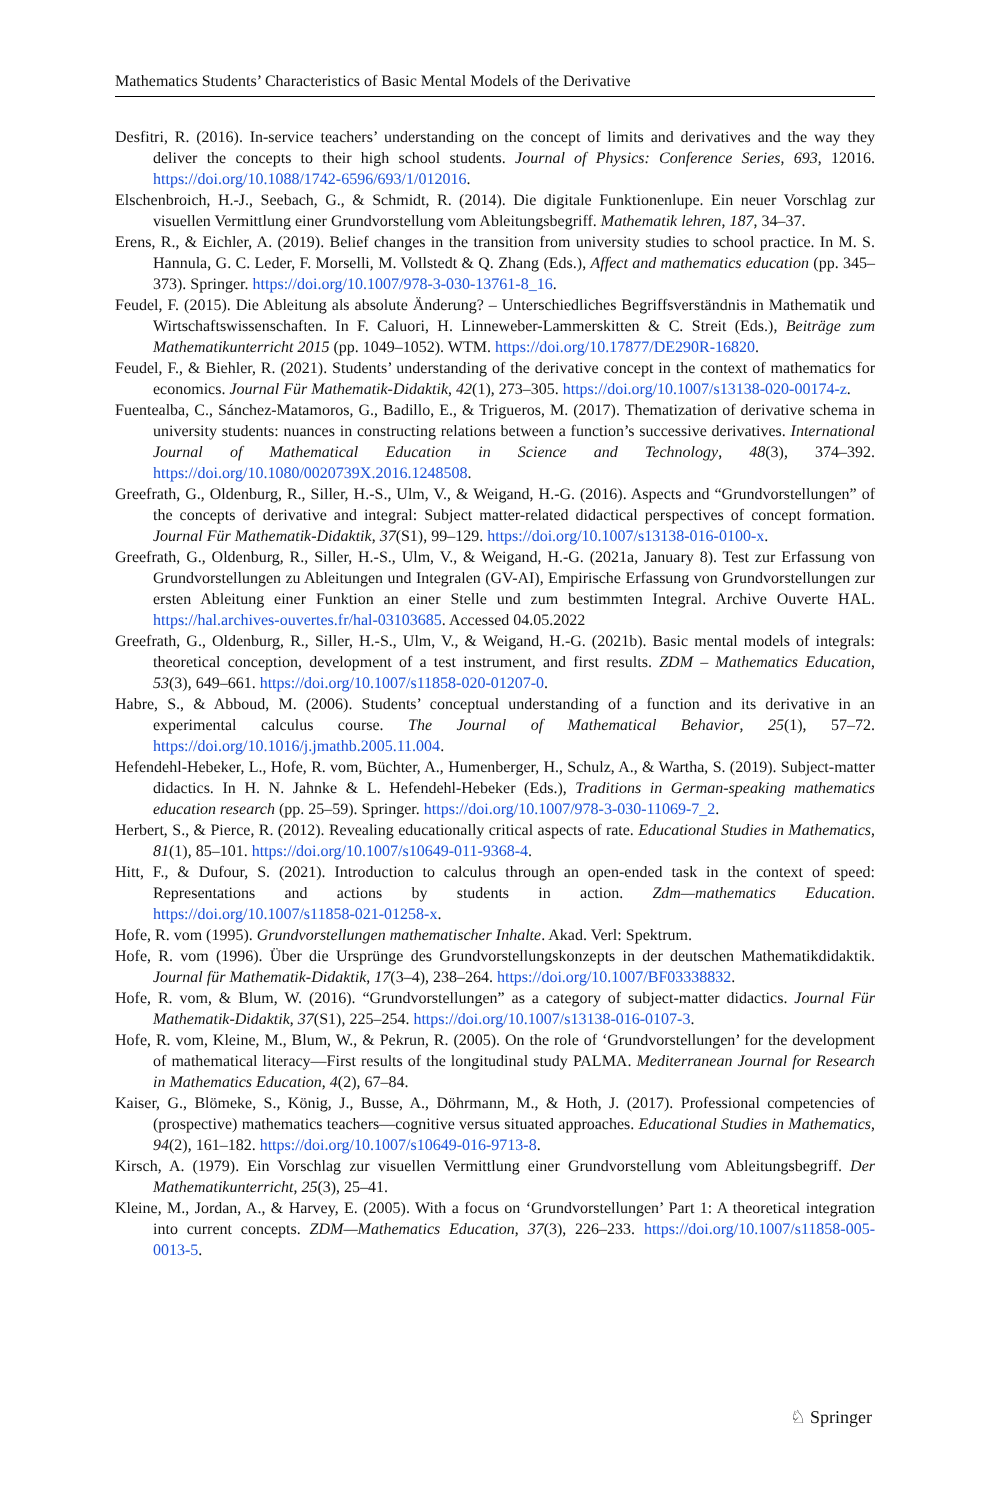Mathematics Students’ Characteristics of Basic Mental Models of the Derivative
Desfitri, R. (2016). In-service teachers’ understanding on the concept of limits and derivatives and the way they deliver the concepts to their high school students. Journal of Physics: Conference Series, 693, 12016. https://doi.org/10.1088/1742-6596/693/1/012016.
Elschenbroich, H.-J., Seebach, G., & Schmidt, R. (2014). Die digitale Funktionenlupe. Ein neuer Vorschlag zur visuellen Vermittlung einer Grundvorstellung vom Ableitungsbegriff. Mathematik lehren, 187, 34–37.
Erens, R., & Eichler, A. (2019). Belief changes in the transition from university studies to school practice. In M. S. Hannula, G. C. Leder, F. Morselli, M. Vollstedt & Q. Zhang (Eds.), Affect and mathematics education (pp. 345–373). Springer. https://doi.org/10.1007/978-3-030-13761-8_16.
Feudel, F. (2015). Die Ableitung als absolute Änderung? – Unterschiedliches Begriffsverständnis in Mathematik und Wirtschaftswissenschaften. In F. Caluori, H. Linneweber-Lammerskitten & C. Streit (Eds.), Beiträge zum Mathematikunterricht 2015 (pp. 1049–1052). WTM. https://doi.org/10.17877/DE290R-16820.
Feudel, F., & Biehler, R. (2021). Students’ understanding of the derivative concept in the context of mathematics for economics. Journal Für Mathematik-Didaktik, 42(1), 273–305. https://doi.org/10.1007/s13138-020-00174-z.
Fuentealba, C., Sánchez-Matamoros, G., Badillo, E., & Trigueros, M. (2017). Thematization of derivative schema in university students: nuances in constructing relations between a function’s successive derivatives. International Journal of Mathematical Education in Science and Technology, 48(3), 374–392. https://doi.org/10.1080/0020739X.2016.1248508.
Greefrath, G., Oldenburg, R., Siller, H.-S., Ulm, V., & Weigand, H.-G. (2016). Aspects and “Grundvorstellungen” of the concepts of derivative and integral: Subject matter-related didactical perspectives of concept formation. Journal Für Mathematik-Didaktik, 37(S1), 99–129. https://doi.org/10.1007/s13138-016-0100-x.
Greefrath, G., Oldenburg, R., Siller, H.-S., Ulm, V., & Weigand, H.-G. (2021a, January 8). Test zur Erfassung von Grundvorstellungen zu Ableitungen und Integralen (GV-AI), Empirische Erfassung von Grundvorstellungen zur ersten Ableitung einer Funktion an einer Stelle und zum bestimmten Integral. Archive Ouverte HAL. https://hal.archives-ouvertes.fr/hal-03103685. Accessed 04.05.2022
Greefrath, G., Oldenburg, R., Siller, H.-S., Ulm, V., & Weigand, H.-G. (2021b). Basic mental models of integrals: theoretical conception, development of a test instrument, and first results. ZDM – Mathematics Education, 53(3), 649–661. https://doi.org/10.1007/s11858-020-01207-0.
Habre, S., & Abboud, M. (2006). Students’ conceptual understanding of a function and its derivative in an experimental calculus course. The Journal of Mathematical Behavior, 25(1), 57–72. https://doi.org/10.1016/j.jmathb.2005.11.004.
Hefendehl-Hebeker, L., Hofe, R. vom, Büchter, A., Humenberger, H., Schulz, A., & Wartha, S. (2019). Subject-matter didactics. In H. N. Jahnke & L. Hefendehl-Hebeker (Eds.), Traditions in German-speaking mathematics education research (pp. 25–59). Springer. https://doi.org/10.1007/978-3-030-11069-7_2.
Herbert, S., & Pierce, R. (2012). Revealing educationally critical aspects of rate. Educational Studies in Mathematics, 81(1), 85–101. https://doi.org/10.1007/s10649-011-9368-4.
Hitt, F., & Dufour, S. (2021). Introduction to calculus through an open-ended task in the context of speed: Representations and actions by students in action. Zdm—mathematics Education. https://doi.org/10.1007/s11858-021-01258-x.
Hofe, R. vom (1995). Grundvorstellungen mathematischer Inhalte. Akad. Verl: Spektrum.
Hofe, R. vom (1996). Über die Ursprünge des Grundvorstellungskonzepts in der deutschen Mathematikdidaktik. Journal für Mathematik-Didaktik, 17(3–4), 238–264. https://doi.org/10.1007/BF03338832.
Hofe, R. vom, & Blum, W. (2016). “Grundvorstellungen” as a category of subject-matter didactics. Journal Für Mathematik-Didaktik, 37(S1), 225–254. https://doi.org/10.1007/s13138-016-0107-3.
Hofe, R. vom, Kleine, M., Blum, W., & Pekrun, R. (2005). On the role of ‘Grundvorstellungen’ for the development of mathematical literacy—First results of the longitudinal study PALMA. Mediterranean Journal for Research in Mathematics Education, 4(2), 67–84.
Kaiser, G., Blömeke, S., König, J., Busse, A., Döhrmann, M., & Hoth, J. (2017). Professional competencies of (prospective) mathematics teachers—cognitive versus situated approaches. Educational Studies in Mathematics, 94(2), 161–182. https://doi.org/10.1007/s10649-016-9713-8.
Kirsch, A. (1979). Ein Vorschlag zur visuellen Vermittlung einer Grundvorstellung vom Ableitungsbegriff. Der Mathematikunterricht, 25(3), 25–41.
Kleine, M., Jordan, A., & Harvey, E. (2005). With a focus on ‘Grundvorstellungen’ Part 1: A theoretical integration into current concepts. ZDM—Mathematics Education, 37(3), 226–233. https://doi.org/10.1007/s11858-005-0013-5.
♘ Springer